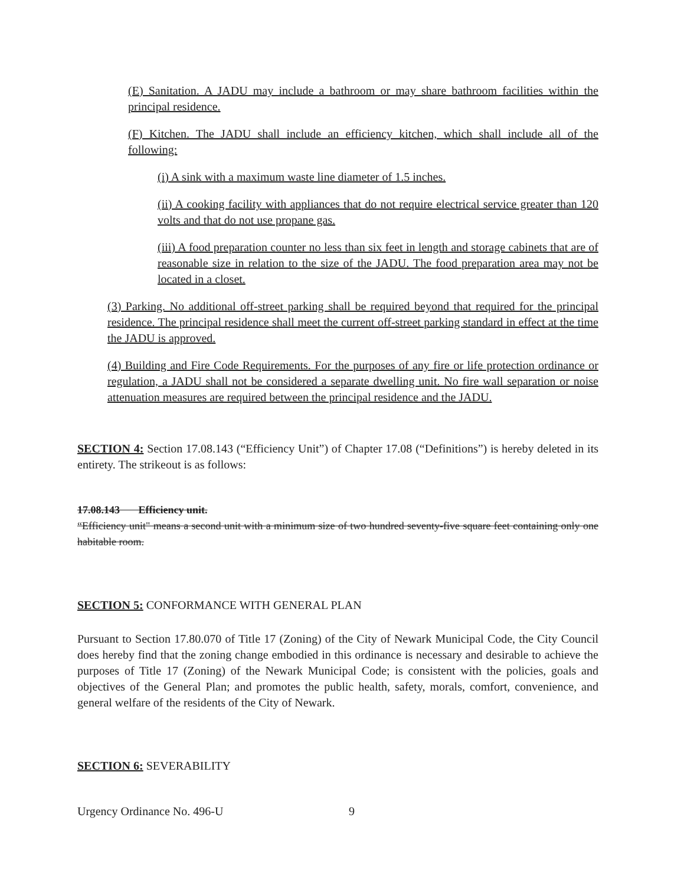(E) Sanitation. A JADU may include a bathroom or may share bathroom facilities within the principal residence.
(F) Kitchen. The JADU shall include an efficiency kitchen, which shall include all of the following:
(i) A sink with a maximum waste line diameter of 1.5 inches.
(ii) A cooking facility with appliances that do not require electrical service greater than 120 volts and that do not use propane gas.
(iii) A food preparation counter no less than six feet in length and storage cabinets that are of reasonable size in relation to the size of the JADU. The food preparation area may not be located in a closet.
(3) Parking. No additional off-street parking shall be required beyond that required for the principal residence. The principal residence shall meet the current off-street parking standard in effect at the time the JADU is approved.
(4) Building and Fire Code Requirements. For the purposes of any fire or life protection ordinance or regulation, a JADU shall not be considered a separate dwelling unit. No fire wall separation or noise attenuation measures are required between the principal residence and the JADU.
SECTION 4: Section 17.08.143 (“Efficiency Unit”) of Chapter 17.08 (“Definitions”) is hereby deleted in its entirety. The strikeout is as follows:
17.08.143 Efficiency unit.
“Efficiency unit" means a second unit with a minimum size of two hundred seventy-five square feet containing only one habitable room.
SECTION 5: CONFORMANCE WITH GENERAL PLAN
Pursuant to Section 17.80.070 of Title 17 (Zoning) of the City of Newark Municipal Code, the City Council does hereby find that the zoning change embodied in this ordinance is necessary and desirable to achieve the purposes of Title 17 (Zoning) of the Newark Municipal Code; is consistent with the policies, goals and objectives of the General Plan; and promotes the public health, safety, morals, comfort, convenience, and general welfare of the residents of the City of Newark.
SECTION 6: SEVERABILITY
Urgency Ordinance No. 496-U 9